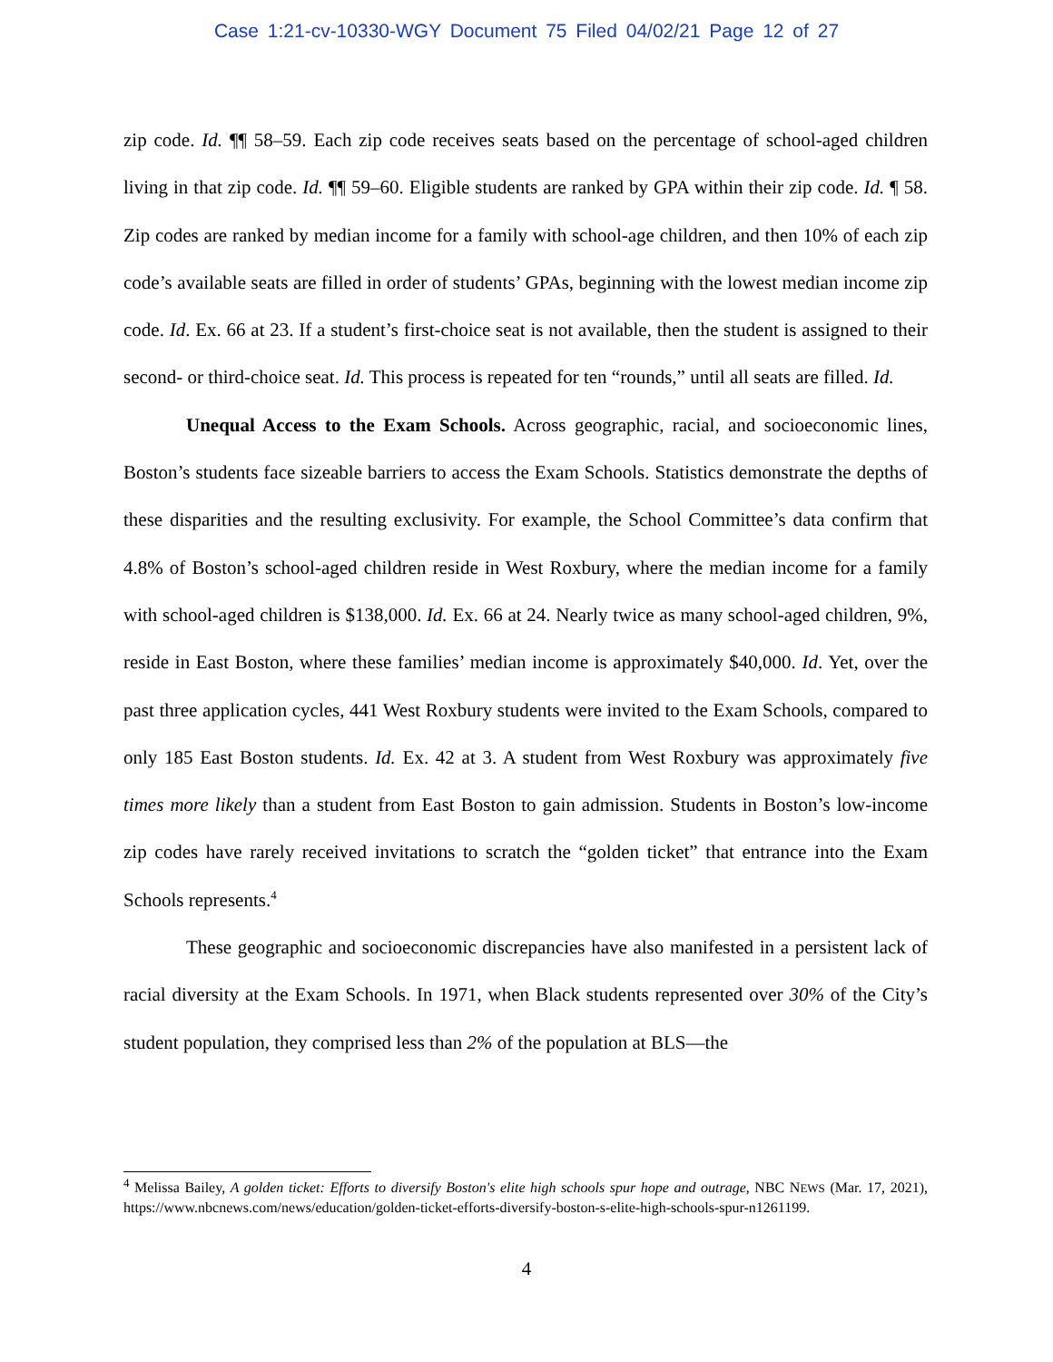Case 1:21-cv-10330-WGY Document 75 Filed 04/02/21 Page 12 of 27
zip code. Id. ¶¶ 58–59. Each zip code receives seats based on the percentage of school-aged children living in that zip code. Id. ¶¶ 59–60. Eligible students are ranked by GPA within their zip code. Id. ¶ 58. Zip codes are ranked by median income for a family with school-age children, and then 10% of each zip code’s available seats are filled in order of students’ GPAs, beginning with the lowest median income zip code. Id. Ex. 66 at 23. If a student’s first-choice seat is not available, then the student is assigned to their second- or third-choice seat. Id. This process is repeated for ten “rounds,” until all seats are filled. Id.
Unequal Access to the Exam Schools. Across geographic, racial, and socioeconomic lines, Boston’s students face sizeable barriers to access the Exam Schools. Statistics demonstrate the depths of these disparities and the resulting exclusivity. For example, the School Committee’s data confirm that 4.8% of Boston’s school-aged children reside in West Roxbury, where the median income for a family with school-aged children is $138,000. Id. Ex. 66 at 24. Nearly twice as many school-aged children, 9%, reside in East Boston, where these families’ median income is approximately $40,000. Id. Yet, over the past three application cycles, 441 West Roxbury students were invited to the Exam Schools, compared to only 185 East Boston students. Id. Ex. 42 at 3. A student from West Roxbury was approximately five times more likely than a student from East Boston to gain admission. Students in Boston’s low-income zip codes have rarely received invitations to scratch the “golden ticket” that entrance into the Exam Schools represents.<sup>4</sup>
These geographic and socioeconomic discrepancies have also manifested in a persistent lack of racial diversity at the Exam Schools. In 1971, when Black students represented over 30% of the City’s student population, they comprised less than 2% of the population at BLS—the
<sup>4</sup> Melissa Bailey, A golden ticket: Efforts to diversify Boston's elite high schools spur hope and outrage, NBC NEWS (Mar. 17, 2021), https://www.nbcnews.com/news/education/golden-ticket-efforts-diversify-boston-s-elite-high-schools-spur-n1261199.
4